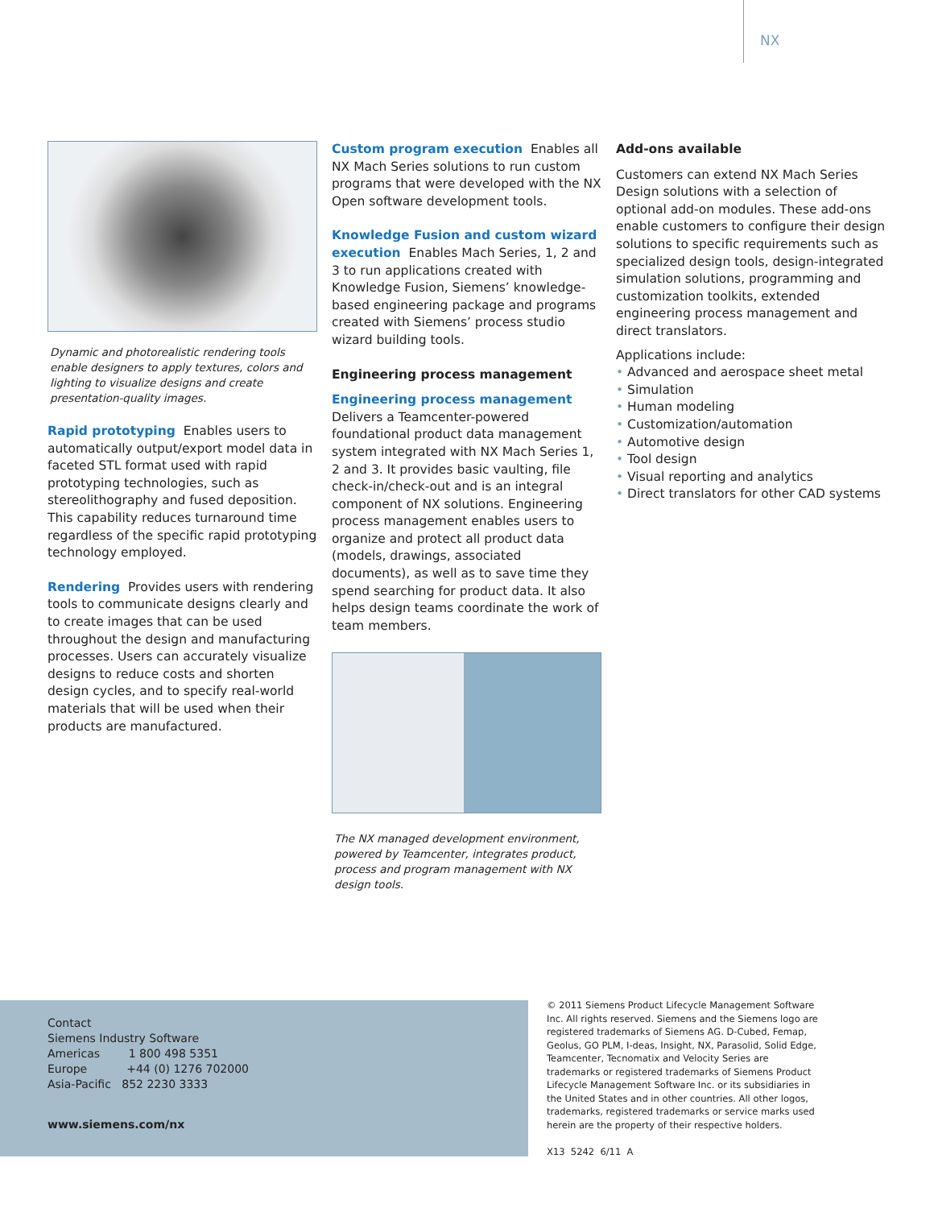NX
Dynamic and photorealistic rendering tools enable designers to apply textures, colors and lighting to visualize designs and create presentation-quality images.
Rapid prototyping Enables users to automatically output/export model data in faceted STL format used with rapid prototyping technologies, such as stereolithography and fused deposition. This capability reduces turnaround time regardless of the specific rapid prototyping technology employed.
Rendering Provides users with rendering tools to communicate designs clearly and to create images that can be used throughout the design and manufacturing processes. Users can accurately visualize designs to reduce costs and shorten design cycles, and to specify real-world materials that will be used when their products are manufactured.
Custom program execution Enables all NX Mach Series solutions to run custom programs that were developed with the NX Open software development tools.
Knowledge Fusion and custom wizard execution Enables Mach Series, 1, 2 and 3 to run applications created with Knowledge Fusion, Siemens’ knowledge-based engineering package and programs created with Siemens’ process studio wizard building tools.
Engineering process management
Engineering process management
Delivers a Teamcenter-powered foundational product data management system integrated with NX Mach Series 1, 2 and 3. It provides basic vaulting, file check-in/check-out and is an integral component of NX solutions. Engineering process management enables users to organize and protect all product data (models, drawings, associated documents), as well as to save time they spend searching for product data. It also helps design teams coordinate the work of team members.
The NX managed development environment, powered by Teamcenter, integrates product, process and program management with NX design tools.
Add-ons available
Customers can extend NX Mach Series Design solutions with a selection of optional add-on modules. These add-ons enable customers to configure their design solutions to specific requirements such as specialized design tools, design-integrated simulation solutions, programming and customization toolkits, extended engineering process management and direct translators.
Applications include:
Advanced and aerospace sheet metal
Simulation
Human modeling
Customization/automation
Automotive design
Tool design
Visual reporting and analytics
Direct translators for other CAD systems
Contact
Siemens Industry Software
Americas 1 800 498 5351
Europe +44 (0) 1276 702000
Asia-Pacific 852 2230 3333
www.siemens.com/nx
© 2011 Siemens Product Lifecycle Management Software Inc. All rights reserved. Siemens and the Siemens logo are registered trademarks of Siemens AG. D-Cubed, Femap, Geolus, GO PLM, I-deas, Insight, NX, Parasolid, Solid Edge, Teamcenter, Tecnomatix and Velocity Series are trademarks or registered trademarks of Siemens Product Lifecycle Management Software Inc. or its subsidiaries in the United States and in other countries. All other logos, trademarks, registered trademarks or service marks used herein are the property of their respective holders.
X13 5242 6/11 A